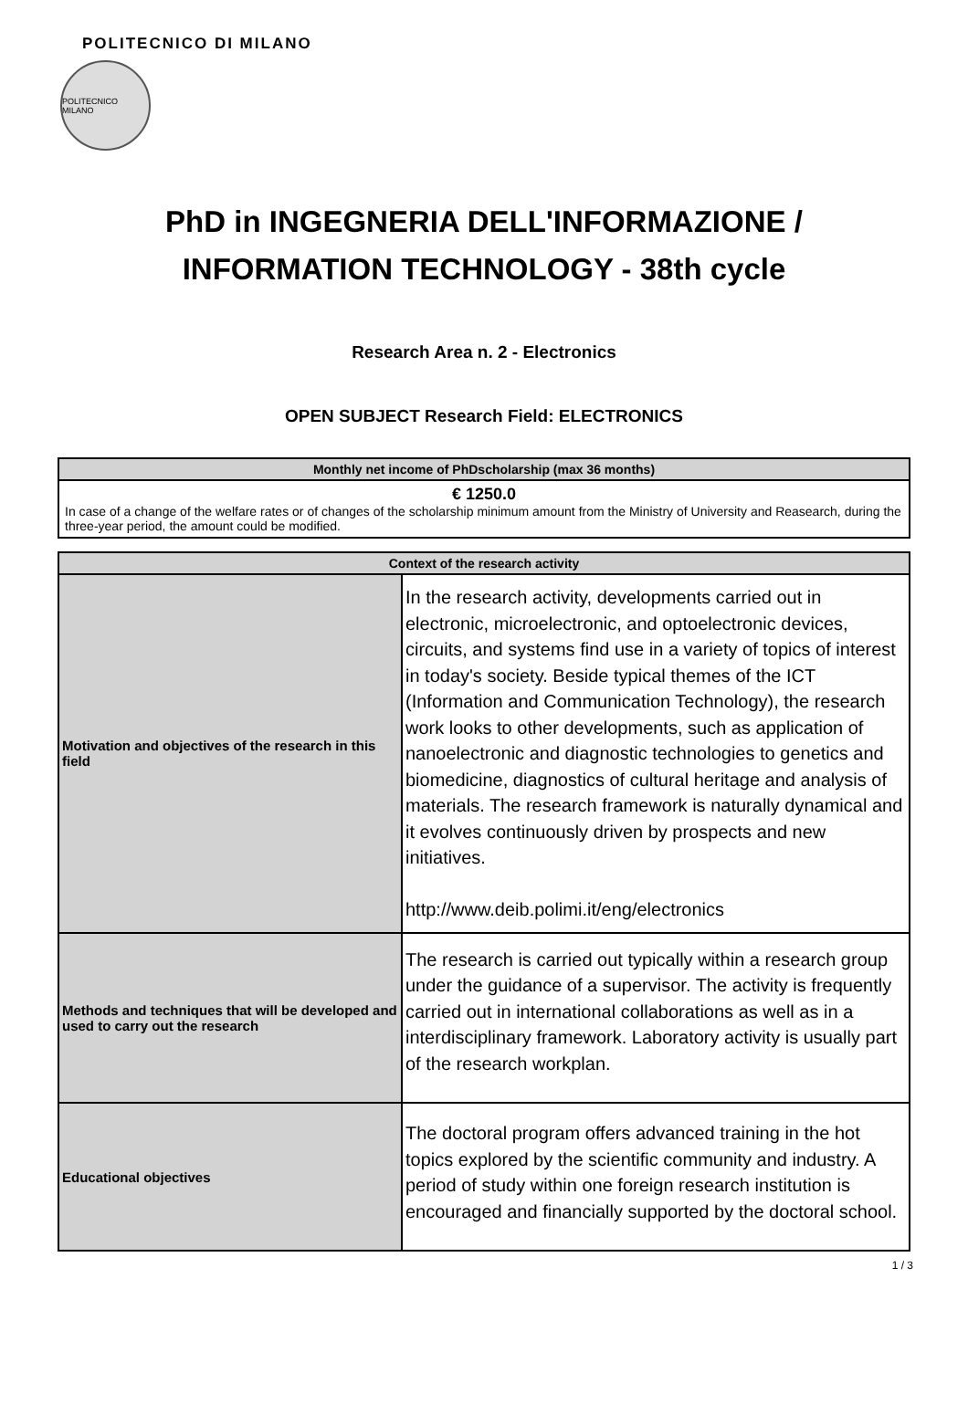POLITECNICO DI MILANO
POLITECNICO MILANO
PhD in INGEGNERIA DELL'INFORMAZIONE /
INFORMATION TECHNOLOGY - 38th cycle
Research Area n. 2 - Electronics
OPEN SUBJECT Research Field: ELECTRONICS
| Monthly net income of PhDscholarship (max 36 months) |
| --- |
| € 1250.0 In case of a change of the welfare rates or of changes of the scholarship minimum amount from the Ministry of University and Reasearch, during the three-year period, the amount could be modified. |
| Context of the research activity | |
| --- | --- |
| Motivation and objectives of the research in this field | In the research activity, developments carried out in electronic, microelectronic, and optoelectronic devices, circuits, and systems find use in a variety of topics of interest in today's society. Beside typical themes of the ICT (Information and Communication Technology), the research work looks to other developments, such as application of nanoelectronic and diagnostic technologies to genetics and biomedicine, diagnostics of cultural heritage and analysis of materials. The research framework is naturally dynamical and it evolves continuously driven by prospects and new initiatives. http://www.deib.polimi.it/eng/electronics |
| Methods and techniques that will be developed and used to carry out the research | The research is carried out typically within a research group under the guidance of a supervisor. The activity is frequently carried out in international collaborations as well as in a interdisciplinary framework. Laboratory activity is usually part of the research workplan. |
| Educational objectives | The doctoral program offers advanced training in the hot topics explored by the scientific community and industry. A period of study within one foreign research institution is encouraged and financially supported by the doctoral school. |
1 / 3